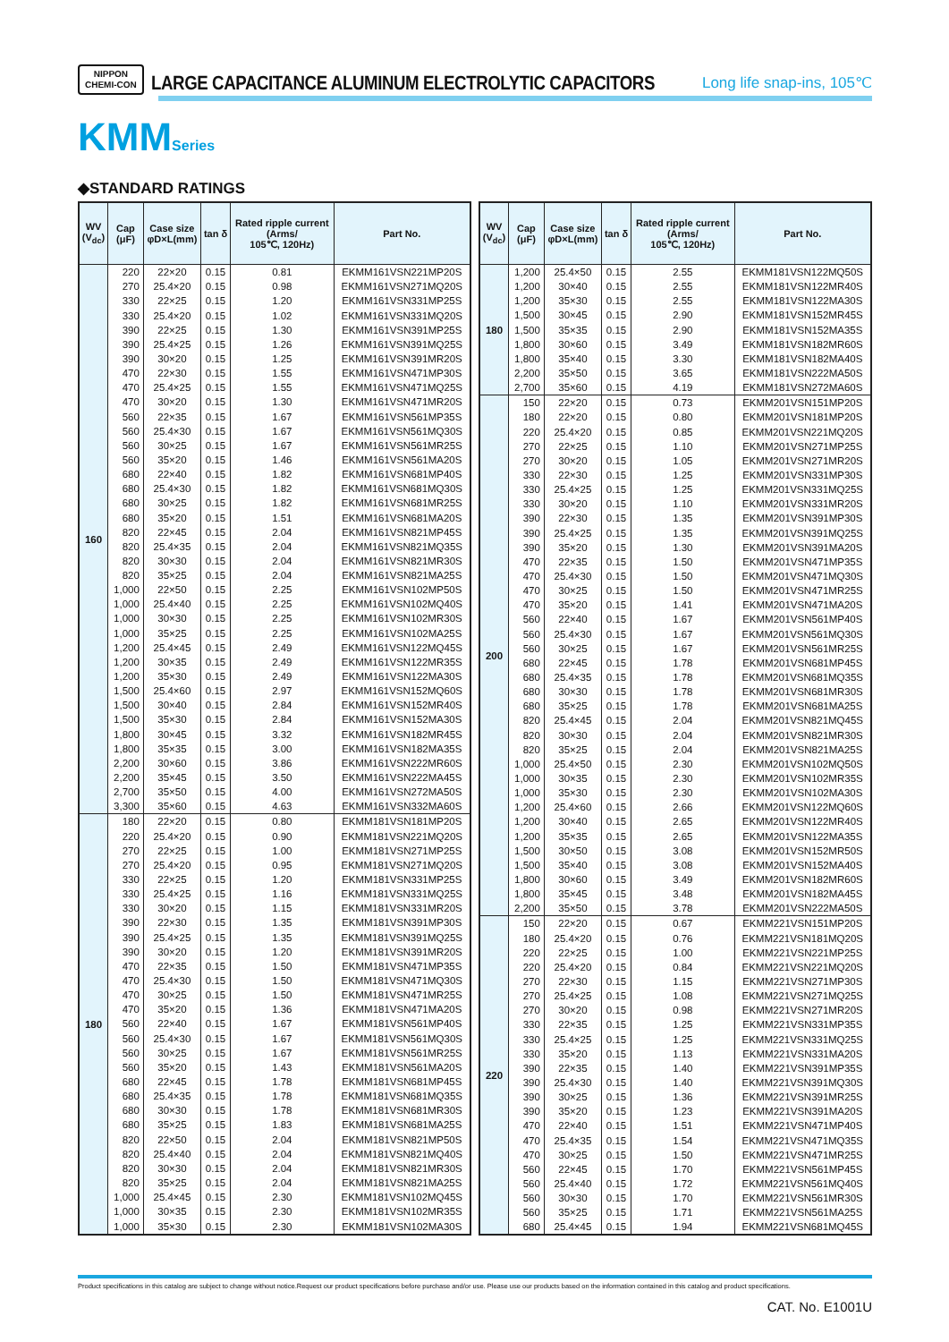NIPPON
CHEMI-CON
LARGE CAPACITANCE ALUMINUM ELECTROLYTIC CAPACITORS
Long life snap-ins, 105℃
KMMSeries
◆STANDARD RATINGS
| WV (V<sub>dc</sub>) | Cap (μF) | Case size φD×L(mm) | tan δ | Rated ripple current (Arms/ 105℃, 120Hz) | Part No. |
| --- | --- | --- | --- | --- | --- |
| 160 | 220 | 22×20 | 0.15 | 0.81 | EKMM161VSN221MP20S |
| | 270 | 25.4×20 | 0.15 | 0.98 | EKMM161VSN271MQ20S |
| | 330 | 22×25 | 0.15 | 1.20 | EKMM161VSN331MP25S |
| | 330 | 25.4×20 | 0.15 | 1.02 | EKMM161VSN331MQ20S |
| | 390 | 22×25 | 0.15 | 1.30 | EKMM161VSN391MP25S |
| | 390 | 25.4×25 | 0.15 | 1.26 | EKMM161VSN391MQ25S |
| | 390 | 30×20 | 0.15 | 1.25 | EKMM161VSN391MR20S |
| | 470 | 22×30 | 0.15 | 1.55 | EKMM161VSN471MP30S |
| | 470 | 25.4×25 | 0.15 | 1.55 | EKMM161VSN471MQ25S |
| | 470 | 30×20 | 0.15 | 1.30 | EKMM161VSN471MR20S |
| | 560 | 22×35 | 0.15 | 1.67 | EKMM161VSN561MP35S |
| | 560 | 25.4×30 | 0.15 | 1.67 | EKMM161VSN561MQ30S |
| | 560 | 30×25 | 0.15 | 1.67 | EKMM161VSN561MR25S |
| | 560 | 35×20 | 0.15 | 1.46 | EKMM161VSN561MA20S |
| | 680 | 22×40 | 0.15 | 1.82 | EKMM161VSN681MP40S |
| | 680 | 25.4×30 | 0.15 | 1.82 | EKMM161VSN681MQ30S |
| | 680 | 30×25 | 0.15 | 1.82 | EKMM161VSN681MR25S |
| | 680 | 35×20 | 0.15 | 1.51 | EKMM161VSN681MA20S |
| | 820 | 22×45 | 0.15 | 2.04 | EKMM161VSN821MP45S |
| | 820 | 25.4×35 | 0.15 | 2.04 | EKMM161VSN821MQ35S |
| | 820 | 30×30 | 0.15 | 2.04 | EKMM161VSN821MR30S |
| | 820 | 35×25 | 0.15 | 2.04 | EKMM161VSN821MA25S |
| | 1,000 | 22×50 | 0.15 | 2.25 | EKMM161VSN102MP50S |
| | 1,000 | 25.4×40 | 0.15 | 2.25 | EKMM161VSN102MQ40S |
| | 1,000 | 30×30 | 0.15 | 2.25 | EKMM161VSN102MR30S |
| | 1,000 | 35×25 | 0.15 | 2.25 | EKMM161VSN102MA25S |
| | 1,200 | 25.4×45 | 0.15 | 2.49 | EKMM161VSN122MQ45S |
| | 1,200 | 30×35 | 0.15 | 2.49 | EKMM161VSN122MR35S |
| | 1,200 | 35×30 | 0.15 | 2.49 | EKMM161VSN122MA30S |
| | 1,500 | 25.4×60 | 0.15 | 2.97 | EKMM161VSN152MQ60S |
| | 1,500 | 30×40 | 0.15 | 2.84 | EKMM161VSN152MR40S |
| | 1,500 | 35×30 | 0.15 | 2.84 | EKMM161VSN152MA30S |
| | 1,800 | 30×45 | 0.15 | 3.32 | EKMM161VSN182MR45S |
| | 1,800 | 35×35 | 0.15 | 3.00 | EKMM161VSN182MA35S |
| | 2,200 | 30×60 | 0.15 | 3.86 | EKMM161VSN222MR60S |
| | 2,200 | 35×45 | 0.15 | 3.50 | EKMM161VSN222MA45S |
| | 2,700 | 35×50 | 0.15 | 4.00 | EKMM161VSN272MA50S |
| | 3,300 | 35×60 | 0.15 | 4.63 | EKMM161VSN332MA60S |
| 180 | 180 | 22×20 | 0.15 | 0.80 | EKMM181VSN181MP20S |
| | 220 | 25.4×20 | 0.15 | 0.90 | EKMM181VSN221MQ20S |
| | 270 | 22×25 | 0.15 | 1.00 | EKMM181VSN271MP25S |
| | 270 | 25.4×20 | 0.15 | 0.95 | EKMM181VSN271MQ20S |
| | 330 | 22×25 | 0.15 | 1.20 | EKMM181VSN331MP25S |
| | 330 | 25.4×25 | 0.15 | 1.16 | EKMM181VSN331MQ25S |
| | 330 | 30×20 | 0.15 | 1.15 | EKMM181VSN331MR20S |
| | 390 | 22×30 | 0.15 | 1.35 | EKMM181VSN391MP30S |
| | 390 | 25.4×25 | 0.15 | 1.35 | EKMM181VSN391MQ25S |
| | 390 | 30×20 | 0.15 | 1.20 | EKMM181VSN391MR20S |
| | 470 | 22×35 | 0.15 | 1.50 | EKMM181VSN471MP35S |
| | 470 | 25.4×30 | 0.15 | 1.50 | EKMM181VSN471MQ30S |
| | 470 | 30×25 | 0.15 | 1.50 | EKMM181VSN471MR25S |
| | 470 | 35×20 | 0.15 | 1.36 | EKMM181VSN471MA20S |
| | 560 | 22×40 | 0.15 | 1.67 | EKMM181VSN561MP40S |
| | 560 | 25.4×30 | 0.15 | 1.67 | EKMM181VSN561MQ30S |
| | 560 | 30×25 | 0.15 | 1.67 | EKMM181VSN561MR25S |
| | 560 | 35×20 | 0.15 | 1.43 | EKMM181VSN561MA20S |
| | 680 | 22×45 | 0.15 | 1.78 | EKMM181VSN681MP45S |
| | 680 | 25.4×35 | 0.15 | 1.78 | EKMM181VSN681MQ35S |
| | 680 | 30×30 | 0.15 | 1.78 | EKMM181VSN681MR30S |
| | 680 | 35×25 | 0.15 | 1.83 | EKMM181VSN681MA25S |
| | 820 | 22×50 | 0.15 | 2.04 | EKMM181VSN821MP50S |
| | 820 | 25.4×40 | 0.15 | 2.04 | EKMM181VSN821MQ40S |
| | 820 | 30×30 | 0.15 | 2.04 | EKMM181VSN821MR30S |
| | 820 | 35×25 | 0.15 | 2.04 | EKMM181VSN821MA25S |
| | 1,000 | 25.4×45 | 0.15 | 2.30 | EKMM181VSN102MQ45S |
| | 1,000 | 30×35 | 0.15 | 2.30 | EKMM181VSN102MR35S |
| | 1,000 | 35×30 | 0.15 | 2.30 | EKMM181VSN102MA30S |
| WV (V<sub>dc</sub>) | Cap (μF) | Case size φD×L(mm) | tan δ | Rated ripple current (Arms/ 105℃, 120Hz) | Part No. |
| --- | --- | --- | --- | --- | --- |
| 180 | 1,200 | 25.4×50 | 0.15 | 2.55 | EKMM181VSN122MQ50S |
| | 1,200 | 30×40 | 0.15 | 2.55 | EKMM181VSN122MR40S |
| | 1,200 | 35×30 | 0.15 | 2.55 | EKMM181VSN122MA30S |
| | 1,500 | 30×45 | 0.15 | 2.90 | EKMM181VSN152MR45S |
| | 1,500 | 35×35 | 0.15 | 2.90 | EKMM181VSN152MA35S |
| | 1,800 | 30×60 | 0.15 | 3.49 | EKMM181VSN182MR60S |
| | 1,800 | 35×40 | 0.15 | 3.30 | EKMM181VSN182MA40S |
| | 2,200 | 35×50 | 0.15 | 3.65 | EKMM181VSN222MA50S |
| | 2,700 | 35×60 | 0.15 | 4.19 | EKMM181VSN272MA60S |
| 200 | 150 | 22×20 | 0.15 | 0.73 | EKMM201VSN151MP20S |
| | 180 | 22×20 | 0.15 | 0.80 | EKMM201VSN181MP20S |
| | 220 | 25.4×20 | 0.15 | 0.85 | EKMM201VSN221MQ20S |
| | 270 | 22×25 | 0.15 | 1.10 | EKMM201VSN271MP25S |
| | 270 | 30×20 | 0.15 | 1.05 | EKMM201VSN271MR20S |
| | 330 | 22×30 | 0.15 | 1.25 | EKMM201VSN331MP30S |
| | 330 | 25.4×25 | 0.15 | 1.25 | EKMM201VSN331MQ25S |
| | 330 | 30×20 | 0.15 | 1.10 | EKMM201VSN331MR20S |
| | 390 | 22×30 | 0.15 | 1.35 | EKMM201VSN391MP30S |
| | 390 | 25.4×25 | 0.15 | 1.35 | EKMM201VSN391MQ25S |
| | 390 | 35×20 | 0.15 | 1.30 | EKMM201VSN391MA20S |
| | 470 | 22×35 | 0.15 | 1.50 | EKMM201VSN471MP35S |
| | 470 | 25.4×30 | 0.15 | 1.50 | EKMM201VSN471MQ30S |
| | 470 | 30×25 | 0.15 | 1.50 | EKMM201VSN471MR25S |
| | 470 | 35×20 | 0.15 | 1.41 | EKMM201VSN471MA20S |
| | 560 | 22×40 | 0.15 | 1.67 | EKMM201VSN561MP40S |
| | 560 | 25.4×30 | 0.15 | 1.67 | EKMM201VSN561MQ30S |
| | 560 | 30×25 | 0.15 | 1.67 | EKMM201VSN561MR25S |
| | 680 | 22×45 | 0.15 | 1.78 | EKMM201VSN681MP45S |
| | 680 | 25.4×35 | 0.15 | 1.78 | EKMM201VSN681MQ35S |
| | 680 | 30×30 | 0.15 | 1.78 | EKMM201VSN681MR30S |
| | 680 | 35×25 | 0.15 | 1.78 | EKMM201VSN681MA25S |
| | 820 | 25.4×45 | 0.15 | 2.04 | EKMM201VSN821MQ45S |
| | 820 | 30×30 | 0.15 | 2.04 | EKMM201VSN821MR30S |
| | 820 | 35×25 | 0.15 | 2.04 | EKMM201VSN821MA25S |
| | 1,000 | 25.4×50 | 0.15 | 2.30 | EKMM201VSN102MQ50S |
| | 1,000 | 30×35 | 0.15 | 2.30 | EKMM201VSN102MR35S |
| | 1,000 | 35×30 | 0.15 | 2.30 | EKMM201VSN102MA30S |
| | 1,200 | 25.4×60 | 0.15 | 2.66 | EKMM201VSN122MQ60S |
| | 1,200 | 30×40 | 0.15 | 2.65 | EKMM201VSN122MR40S |
| | 1,200 | 35×35 | 0.15 | 2.65 | EKMM201VSN122MA35S |
| | 1,500 | 30×50 | 0.15 | 3.08 | EKMM201VSN152MR50S |
| | 1,500 | 35×40 | 0.15 | 3.08 | EKMM201VSN152MA40S |
| | 1,800 | 30×60 | 0.15 | 3.49 | EKMM201VSN182MR60S |
| | 1,800 | 35×45 | 0.15 | 3.48 | EKMM201VSN182MA45S |
| | 2,200 | 35×50 | 0.15 | 3.78 | EKMM201VSN222MA50S |
| 220 | 150 | 22×20 | 0.15 | 0.67 | EKMM221VSN151MP20S |
| | 180 | 25.4×20 | 0.15 | 0.76 | EKMM221VSN181MQ20S |
| | 220 | 22×25 | 0.15 | 1.00 | EKMM221VSN221MP25S |
| | 220 | 25.4×20 | 0.15 | 0.84 | EKMM221VSN221MQ20S |
| | 270 | 22×30 | 0.15 | 1.15 | EKMM221VSN271MP30S |
| | 270 | 25.4×25 | 0.15 | 1.08 | EKMM221VSN271MQ25S |
| | 270 | 30×20 | 0.15 | 0.98 | EKMM221VSN271MR20S |
| | 330 | 22×35 | 0.15 | 1.25 | EKMM221VSN331MP35S |
| | 330 | 25.4×25 | 0.15 | 1.25 | EKMM221VSN331MQ25S |
| | 330 | 35×20 | 0.15 | 1.13 | EKMM221VSN331MA20S |
| | 390 | 22×35 | 0.15 | 1.40 | EKMM221VSN391MP35S |
| | 390 | 25.4×30 | 0.15 | 1.40 | EKMM221VSN391MQ30S |
| | 390 | 30×25 | 0.15 | 1.36 | EKMM221VSN391MR25S |
| | 390 | 35×20 | 0.15 | 1.23 | EKMM221VSN391MA20S |
| | 470 | 22×40 | 0.15 | 1.51 | EKMM221VSN471MP40S |
| | 470 | 25.4×35 | 0.15 | 1.54 | EKMM221VSN471MQ35S |
| | 470 | 30×25 | 0.15 | 1.50 | EKMM221VSN471MR25S |
| | 560 | 22×45 | 0.15 | 1.70 | EKMM221VSN561MP45S |
| | 560 | 25.4×40 | 0.15 | 1.72 | EKMM221VSN561MQ40S |
| | 560 | 30×30 | 0.15 | 1.70 | EKMM221VSN561MR30S |
| | 560 | 35×25 | 0.15 | 1.71 | EKMM221VSN561MA25S |
| | 680 | 25.4×45 | 0.15 | 1.94 | EKMM221VSN681MQ45S |
Product specifications in this catalog are subject to change without notice.Request our product specifications before purchase and/or use. Please use our products based on the information contained in this catalog and product specifications.
CAT. No. E1001U